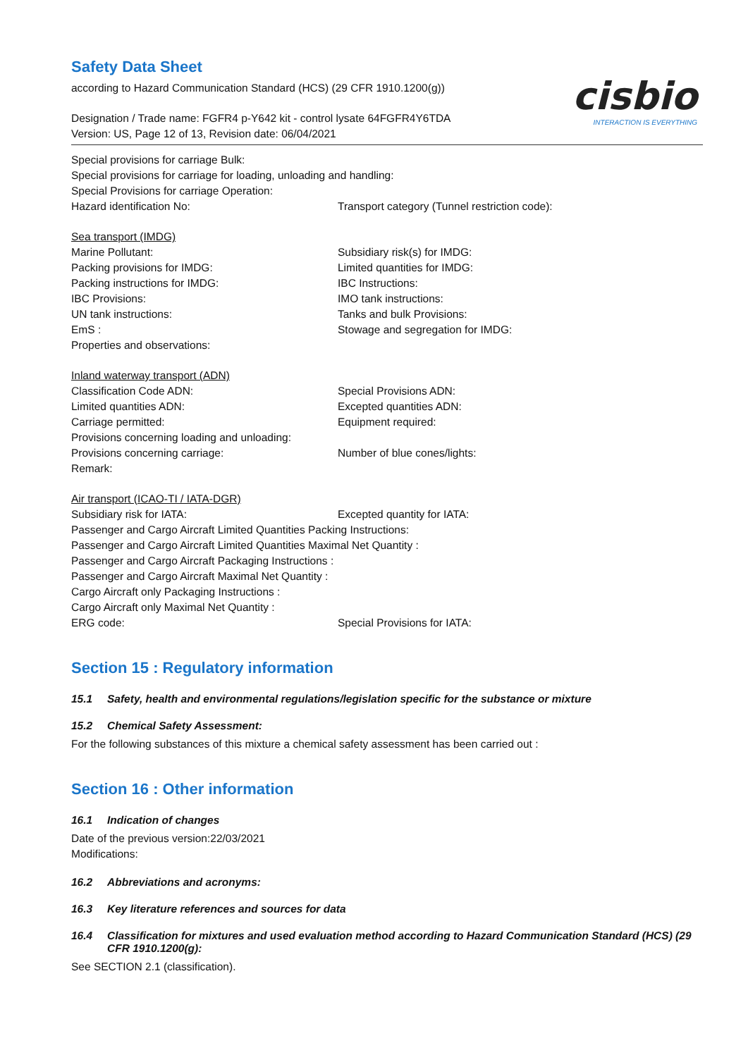cisbio
INTERACTION IS EVERYTHING
Safety Data Sheet
according to Hazard Communication Standard (HCS) (29 CFR 1910.1200(g))
Designation / Trade name: FGFR4 p-Y642 kit - control lysate 64FGFR4Y6TDA
Version: US, Page 12 of 13, Revision date: 06/04/2021
Special provisions for carriage Bulk:
Special provisions for carriage for loading, unloading and handling:
Special Provisions for carriage Operation:
Hazard identification No: Transport category (Tunnel restriction code):
Sea transport (IMDG)
Marine Pollutant: Subsidiary risk(s) for IMDG:
Packing provisions for IMDG: Limited quantities for IMDG:
Packing instructions for IMDG: IBC Instructions:
IBC Provisions: IMO tank instructions:
UN tank instructions: Tanks and bulk Provisions:
EmS : Stowage and segregation for IMDG:
Properties and observations:
Inland waterway transport (ADN)
Classification Code ADN: Special Provisions ADN:
Limited quantities ADN: Excepted quantities ADN:
Carriage permitted: Equipment required:
Provisions concerning loading and unloading:
Provisions concerning carriage: Number of blue cones/lights:
Remark:
Air transport (ICAO-TI / IATA-DGR)
Subsidiary risk for IATA: Excepted quantity for IATA:
Passenger and Cargo Aircraft Limited Quantities Packing Instructions:
Passenger and Cargo Aircraft Limited Quantities Maximal Net Quantity :
Passenger and Cargo Aircraft Packaging Instructions :
Passenger and Cargo Aircraft Maximal Net Quantity :
Cargo Aircraft only Packaging Instructions :
Cargo Aircraft only Maximal Net Quantity :
ERG code: Special Provisions for IATA:
Section 15 : Regulatory information
15.1 Safety, health and environmental regulations/legislation specific for the substance or mixture
15.2 Chemical Safety Assessment:
For the following substances of this mixture a chemical safety assessment has been carried out :
Section 16 : Other information
16.1 Indication of changes
Date of the previous version:22/03/2021
Modifications:
16.2 Abbreviations and acronyms:
16.3 Key literature references and sources for data
16.4 Classification for mixtures and used evaluation method according to Hazard Communication Standard (HCS) (29 CFR 1910.1200(g):
See SECTION 2.1 (classification).